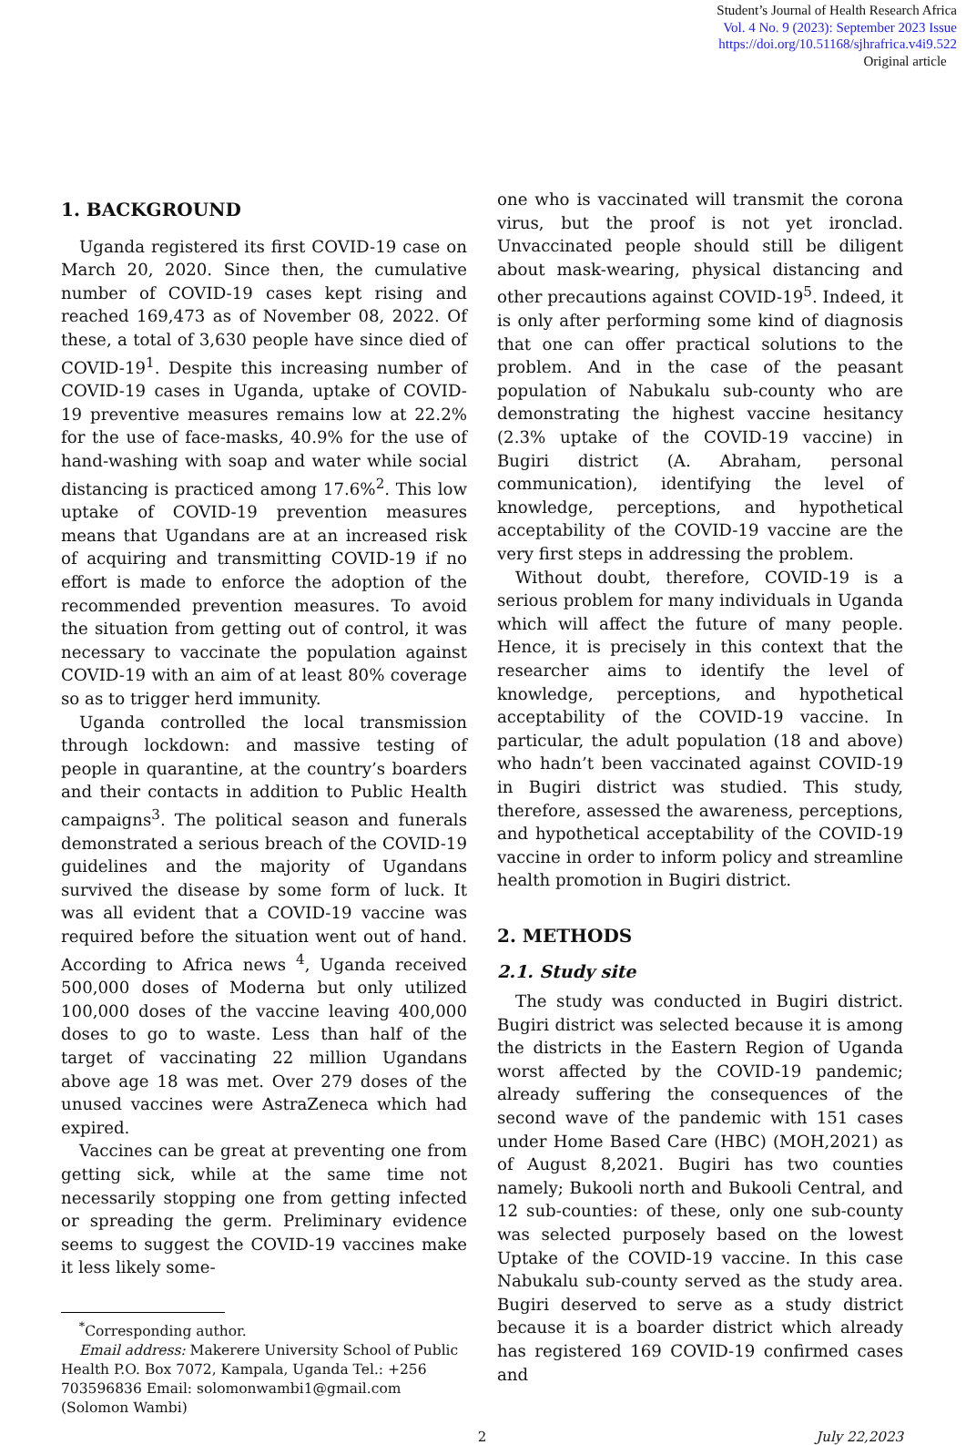Student’s Journal of Health Research Africa
Vol. 4 No. 9 (2023): September 2023 Issue
https://doi.org/10.51168/sjhrafrica.v4i9.522
Original article
1. BACKGROUND
Uganda registered its first COVID-19 case on March 20, 2020. Since then, the cumulative number of COVID-19 cases kept rising and reached 169,473 as of November 08, 2022. Of these, a total of 3,630 people have since died of COVID-19<sup>1</sup>. Despite this increasing number of COVID-19 cases in Uganda, uptake of COVID-19 preventive measures remains low at 22.2% for the use of face-masks, 40.9% for the use of hand-washing with soap and water while social distancing is practiced among 17.6%<sup>2</sup>. This low uptake of COVID-19 prevention measures means that Ugandans are at an increased risk of acquiring and transmitting COVID-19 if no effort is made to enforce the adoption of the recommended prevention measures. To avoid the situation from getting out of control, it was necessary to vaccinate the population against COVID-19 with an aim of at least 80% coverage so as to trigger herd immunity.
Uganda controlled the local transmission through lockdown: and massive testing of people in quarantine, at the country’s boarders and their contacts in addition to Public Health campaigns<sup>3</sup>. The political season and funerals demonstrated a serious breach of the COVID-19 guidelines and the majority of Ugandans survived the disease by some form of luck. It was all evident that a COVID-19 vaccine was required before the situation went out of hand. According to Africa news <sup>4</sup>, Uganda received 500,000 doses of Moderna but only utilized 100,000 doses of the vaccine leaving 400,000 doses to go to waste. Less than half of the target of vaccinating 22 million Ugandans above age 18 was met. Over 279 doses of the unused vaccines were AstraZeneca which had expired.
Vaccines can be great at preventing one from getting sick, while at the same time not necessarily stopping one from getting infected or spreading the germ. Preliminary evidence seems to suggest the COVID-19 vaccines make it less likely some-
<sup>*</sup> Corresponding author.
Email address: Makerere University School of Public Health P.O. Box 7072, Kampala, Uganda Tel.: +256 703596836 Email: solomonwambi1@gmail.com (Solomon Wambi)
one who is vaccinated will transmit the corona virus, but the proof is not yet ironclad. Unvaccinated people should still be diligent about mask-wearing, physical distancing and other precautions against COVID-19<sup>5</sup>. Indeed, it is only after performing some kind of diagnosis that one can offer practical solutions to the problem. And in the case of the peasant population of Nabukalu sub-county who are demonstrating the highest vaccine hesitancy (2.3% uptake of the COVID-19 vaccine) in Bugiri district (A. Abraham, personal communication), identifying the level of knowledge, perceptions, and hypothetical acceptability of the COVID-19 vaccine are the very first steps in addressing the problem.
Without doubt, therefore, COVID-19 is a serious problem for many individuals in Uganda which will affect the future of many people. Hence, it is precisely in this context that the researcher aims to identify the level of knowledge, perceptions, and hypothetical acceptability of the COVID-19 vaccine. In particular, the adult population (18 and above) who hadn’t been vaccinated against COVID-19 in Bugiri district was studied. This study, therefore, assessed the awareness, perceptions, and hypothetical acceptability of the COVID-19 vaccine in order to inform policy and streamline health promotion in Bugiri district.
2. METHODS
2.1. Study site
The study was conducted in Bugiri district. Bugiri district was selected because it is among the districts in the Eastern Region of Uganda worst affected by the COVID-19 pandemic; already suffering the consequences of the second wave of the pandemic with 151 cases under Home Based Care (HBC) (MOH,2021) as of August 8,2021. Bugiri has two counties namely; Bukooli north and Bukooli Central, and 12 sub-counties: of these, only one sub-county was selected purposely based on the lowest Uptake of the COVID-19 vaccine. In this case Nabukalu sub-county served as the study area. Bugiri deserved to serve as a study district because it is a boarder district which already has registered 169 COVID-19 confirmed cases and
2 July 22,2023